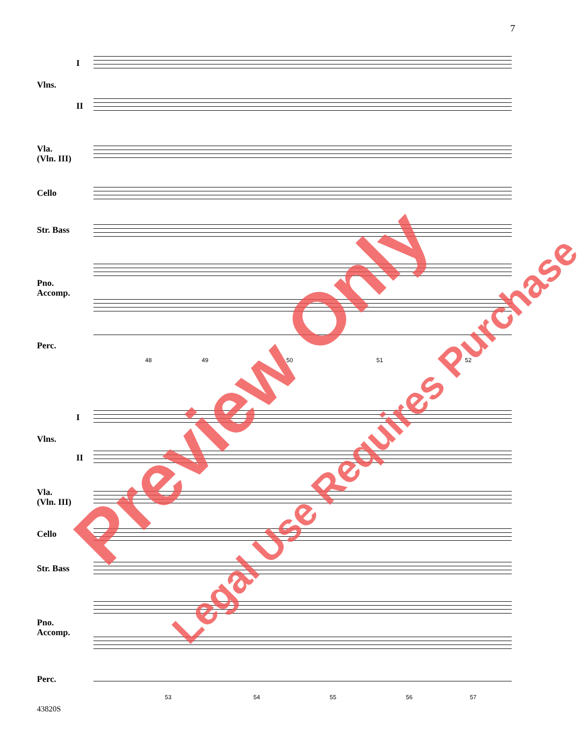7
Vlns.
I
II
Vla.
(Vln. III)
Cello
Str. Bass
Pno.
Accomp.
Perc.
48 49 50 51 52
Vlns.
I
II
Vla.
(Vln. III)
Cello
Str. Bass
Pno.
Accomp.
Perc.
53 54 55 56 57
43820S
Preview Only
Legal Use Requires Purchase